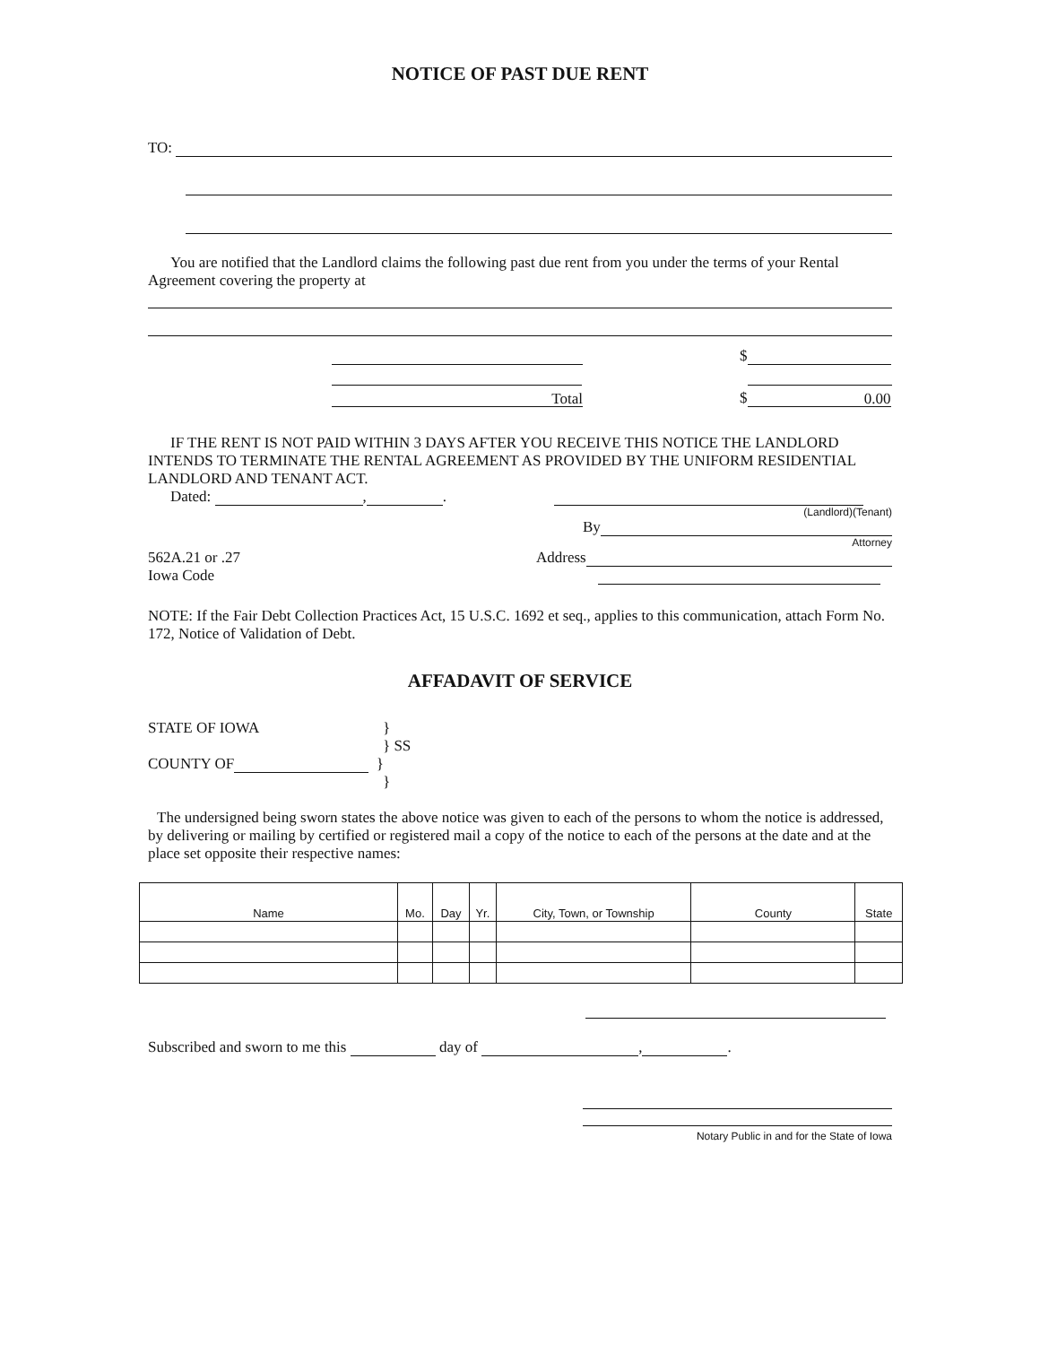NOTICE OF PAST DUE RENT
TO:
You are notified that the Landlord claims the following past due rent from you under the terms of your Rental Agreement covering the property at
$
Total $ 0.00
IF THE RENT IS NOT PAID WITHIN 3 DAYS AFTER YOU RECEIVE THIS NOTICE THE LANDLORD INTENDS TO TERMINATE THE RENTAL AGREEMENT AS PROVIDED BY THE UNIFORM RESIDENTIAL LANDLORD AND TENANT ACT.
Dated: , .
(Landlord)(Tenant)
By
Attorney
562A.21 or .27 Address
Iowa Code
NOTE: If the Fair Debt Collection Practices Act, 15 U.S.C. 1692 et seq., applies to this communication, attach Form No. 172, Notice of Validation of Debt.
AFFADAVIT OF SERVICE
STATE OF IOWA }
} SS
COUNTY OF }
}
The undersigned being sworn states the above notice was given to each of the persons to whom the notice is addressed, by delivering or mailing by certified or registered mail a copy of the notice to each of the persons at the date and at the place set opposite their respective names:
| Name | Mo. | Day | Yr. | City, Town, or Township | County | State |
| --- | --- | --- | --- | --- | --- | --- |
Subscribed and sworn to me this day of , .
Notary Public in and for the State of Iowa